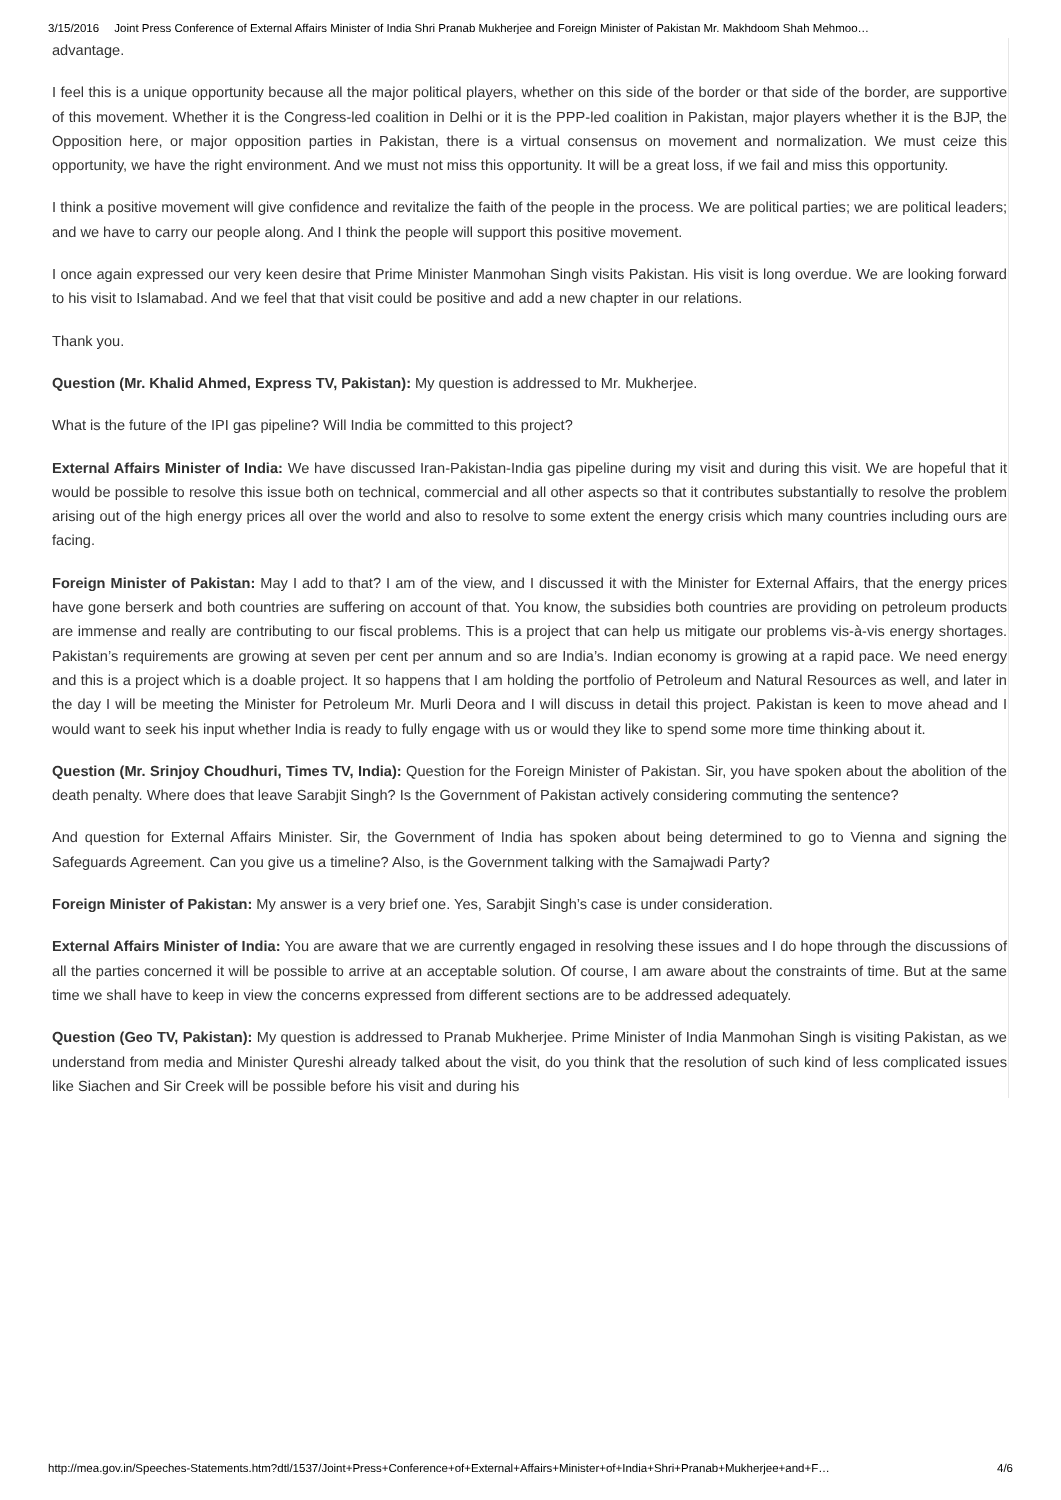3/15/2016 Joint Press Conference of External Affairs Minister of India Shri Pranab Mukherjee and Foreign Minister of Pakistan Mr. Makhdoom Shah Mehmoo…
advantage.
I feel this is a unique opportunity because all the major political players, whether on this side of the border or that side of the border, are supportive of this movement. Whether it is the Congress-led coalition in Delhi or it is the PPP-led coalition in Pakistan, major players whether it is the BJP, the Opposition here, or major opposition parties in Pakistan, there is a virtual consensus on movement and normalization. We must ceize this opportunity, we have the right environment. And we must not miss this opportunity. It will be a great loss, if we fail and miss this opportunity.
I think a positive movement will give confidence and revitalize the faith of the people in the process. We are political parties; we are political leaders; and we have to carry our people along. And I think the people will support this positive movement.
I once again expressed our very keen desire that Prime Minister Manmohan Singh visits Pakistan. His visit is long overdue. We are looking forward to his visit to Islamabad. And we feel that that visit could be positive and add a new chapter in our relations.
Thank you.
Question (Mr. Khalid Ahmed, Express TV, Pakistan): My question is addressed to Mr. Mukherjee.
What is the future of the IPI gas pipeline? Will India be committed to this project?
External Affairs Minister of India: We have discussed Iran-Pakistan-India gas pipeline during my visit and during this visit. We are hopeful that it would be possible to resolve this issue both on technical, commercial and all other aspects so that it contributes substantially to resolve the problem arising out of the high energy prices all over the world and also to resolve to some extent the energy crisis which many countries including ours are facing.
Foreign Minister of Pakistan: May I add to that? I am of the view, and I discussed it with the Minister for External Affairs, that the energy prices have gone berserk and both countries are suffering on account of that. You know, the subsidies both countries are providing on petroleum products are immense and really are contributing to our fiscal problems. This is a project that can help us mitigate our problems vis-à-vis energy shortages. Pakistan’s requirements are growing at seven per cent per annum and so are India’s. Indian economy is growing at a rapid pace. We need energy and this is a project which is a doable project. It so happens that I am holding the portfolio of Petroleum and Natural Resources as well, and later in the day I will be meeting the Minister for Petroleum Mr. Murli Deora and I will discuss in detail this project. Pakistan is keen to move ahead and I would want to seek his input whether India is ready to fully engage with us or would they like to spend some more time thinking about it.
Question (Mr. Srinjoy Choudhuri, Times TV, India): Question for the Foreign Minister of Pakistan. Sir, you have spoken about the abolition of the death penalty. Where does that leave Sarabjit Singh? Is the Government of Pakistan actively considering commuting the sentence?
And question for External Affairs Minister. Sir, the Government of India has spoken about being determined to go to Vienna and signing the Safeguards Agreement. Can you give us a timeline? Also, is the Government talking with the Samajwadi Party?
Foreign Minister of Pakistan: My answer is a very brief one. Yes, Sarabjit Singh’s case is under consideration.
External Affairs Minister of India: You are aware that we are currently engaged in resolving these issues and I do hope through the discussions of all the parties concerned it will be possible to arrive at an acceptable solution. Of course, I am aware about the constraints of time. But at the same time we shall have to keep in view the concerns expressed from different sections are to be addressed adequately.
Question (Geo TV, Pakistan): My question is addressed to Pranab Mukherjee. Prime Minister of India Manmohan Singh is visiting Pakistan, as we understand from media and Minister Qureshi already talked about the visit, do you think that the resolution of such kind of less complicated issues like Siachen and Sir Creek will be possible before his visit and during his
http://mea.gov.in/Speeches-Statements.htm?dtl/1537/Joint+Press+Conference+of+External+Affairs+Minister+of+India+Shri+Pranab+Mukherjee+and+F… 4/6